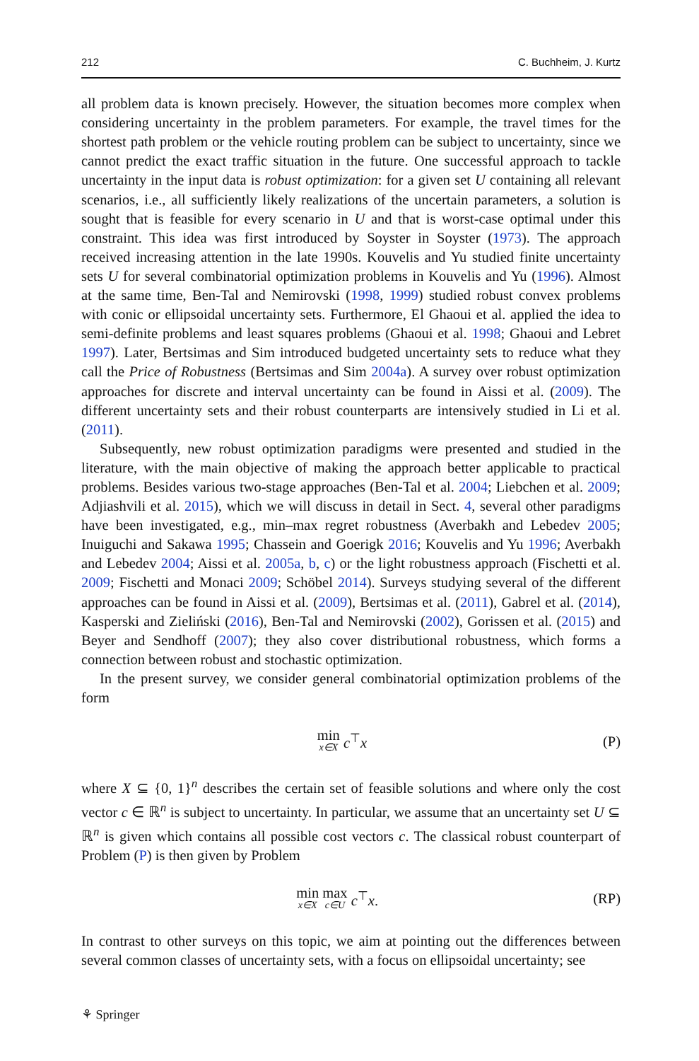212 C. Buchheim, J. Kurtz
all problem data is known precisely. However, the situation becomes more complex when considering uncertainty in the problem parameters. For example, the travel times for the shortest path problem or the vehicle routing problem can be subject to uncertainty, since we cannot predict the exact traffic situation in the future. One successful approach to tackle uncertainty in the input data is robust optimization: for a given set U containing all relevant scenarios, i.e., all sufficiently likely realizations of the uncertain parameters, a solution is sought that is feasible for every scenario in U and that is worst-case optimal under this constraint. This idea was first introduced by Soyster in Soyster (1973). The approach received increasing attention in the late 1990s. Kouvelis and Yu studied finite uncertainty sets U for several combinatorial optimization problems in Kouvelis and Yu (1996). Almost at the same time, Ben-Tal and Nemirovski (1998, 1999) studied robust convex problems with conic or ellipsoidal uncertainty sets. Furthermore, El Ghaoui et al. applied the idea to semi-definite problems and least squares problems (Ghaoui et al. 1998; Ghaoui and Lebret 1997). Later, Bertsimas and Sim introduced budgeted uncertainty sets to reduce what they call the Price of Robustness (Bertsimas and Sim 2004a). A survey over robust optimization approaches for discrete and interval uncertainty can be found in Aissi et al. (2009). The different uncertainty sets and their robust counterparts are intensively studied in Li et al. (2011).
Subsequently, new robust optimization paradigms were presented and studied in the literature, with the main objective of making the approach better applicable to practical problems. Besides various two-stage approaches (Ben-Tal et al. 2004; Liebchen et al. 2009; Adjiashvili et al. 2015), which we will discuss in detail in Sect. 4, several other paradigms have been investigated, e.g., min–max regret robustness (Averbakh and Lebedev 2005; Inuiguchi and Sakawa 1995; Chassein and Goerigk 2016; Kouvelis and Yu 1996; Averbakh and Lebedev 2004; Aissi et al. 2005a, b, c) or the light robustness approach (Fischetti et al. 2009; Fischetti and Monaci 2009; Schöbel 2014). Surveys studying several of the different approaches can be found in Aissi et al. (2009), Bertsimas et al. (2011), Gabrel et al. (2014), Kasperski and Zieliński (2016), Ben-Tal and Nemirovski (2002), Gorissen et al. (2015) and Beyer and Sendhoff (2007); they also cover distributional robustness, which forms a connection between robust and stochastic optimization.
In the present survey, we consider general combinatorial optimization problems of the form
min x∈X c<sup>⊤</sup>x (P)
where X ⊆ {0, 1}<sup>n</sup> describes the certain set of feasible solutions and where only the cost vector c ∈ ℝ<sup>n</sup> is subject to uncertainty. In particular, we assume that an uncertainty set U ⊆ ℝ<sup>n</sup> is given which contains all possible cost vectors c. The classical robust counterpart of Problem (P) is then given by Problem
min x∈X max c∈U c<sup>⊤</sup>x. (RP)
In contrast to other surveys on this topic, we aim at pointing out the differences between several common classes of uncertainty sets, with a focus on ellipsoidal uncertainty; see
⚘ Springer